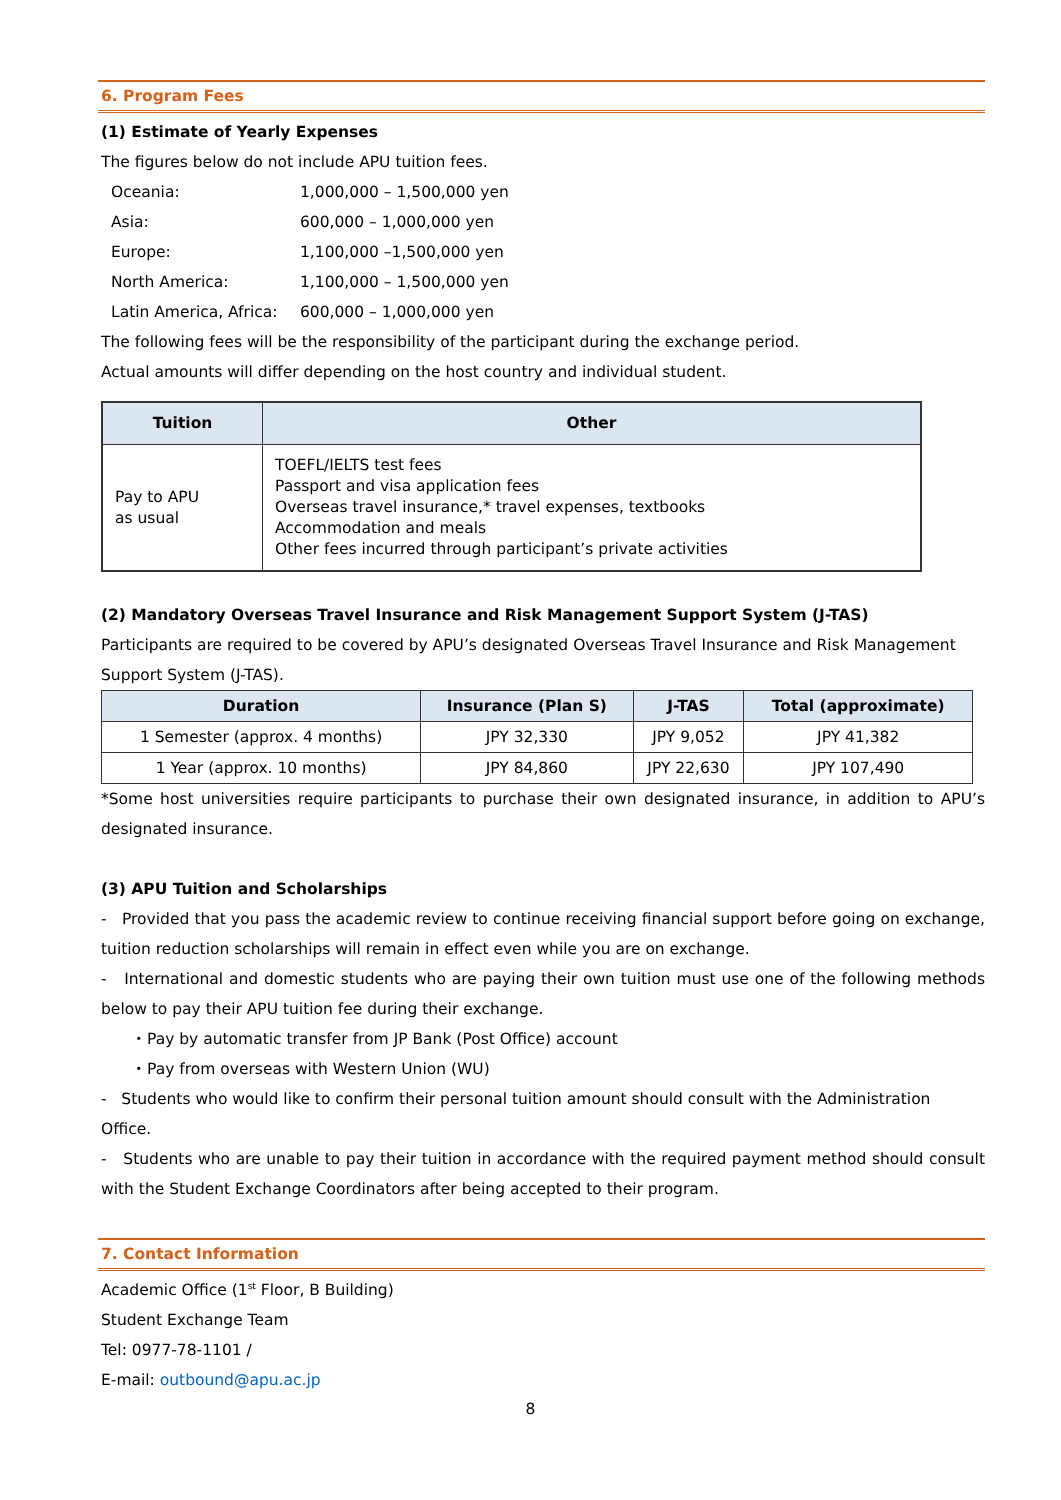6. Program Fees
(1) Estimate of Yearly Expenses
The figures below do not include APU tuition fees.
| Oceania: | 1,000,000 – 1,500,000 yen |
| Asia: | 600,000 – 1,000,000 yen |
| Europe: | 1,100,000 –1,500,000 yen |
| North America: | 1,100,000 – 1,500,000 yen |
| Latin America, Africa: | 600,000 – 1,000,000 yen |
The following fees will be the responsibility of the participant during the exchange period.
Actual amounts will differ depending on the host country and individual student.
| Tuition | Other |
| --- | --- |
| Pay to APU as usual | TOEFL/IELTS test fees Passport and visa application fees Overseas travel insurance,* travel expenses, textbooks Accommodation and meals Other fees incurred through participant’s private activities |
(2) Mandatory Overseas Travel Insurance and Risk Management Support System (J-TAS)
Participants are required to be covered by APU’s designated Overseas Travel Insurance and Risk Management Support System (J-TAS).
| Duration | Insurance (Plan S) | J-TAS | Total (approximate) |
| --- | --- | --- | --- |
| 1 Semester (approx. 4 months) | JPY 32,330 | JPY 9,052 | JPY 41,382 |
| 1 Year (approx. 10 months) | JPY 84,860 | JPY 22,630 | JPY 107,490 |
*Some host universities require participants to purchase their own designated insurance, in addition to APU’s designated insurance.
(3) APU Tuition and Scholarships
- Provided that you pass the academic review to continue receiving financial support before going on exchange, tuition reduction scholarships will remain in effect even while you are on exchange.
- International and domestic students who are paying their own tuition must use one of the following methods below to pay their APU tuition fee during their exchange.
・Pay by automatic transfer from JP Bank (Post Office) account
・Pay from overseas with Western Union (WU)
- Students who would like to confirm their personal tuition amount should consult with the Administration Office.
- Students who are unable to pay their tuition in accordance with the required payment method should consult with the Student Exchange Coordinators after being accepted to their program.
7. Contact Information
Academic Office (1<sup>st</sup> Floor, B Building)
Student Exchange Team
Tel: 0977-78-1101 /
E-mail: outbound@apu.ac.jp
8